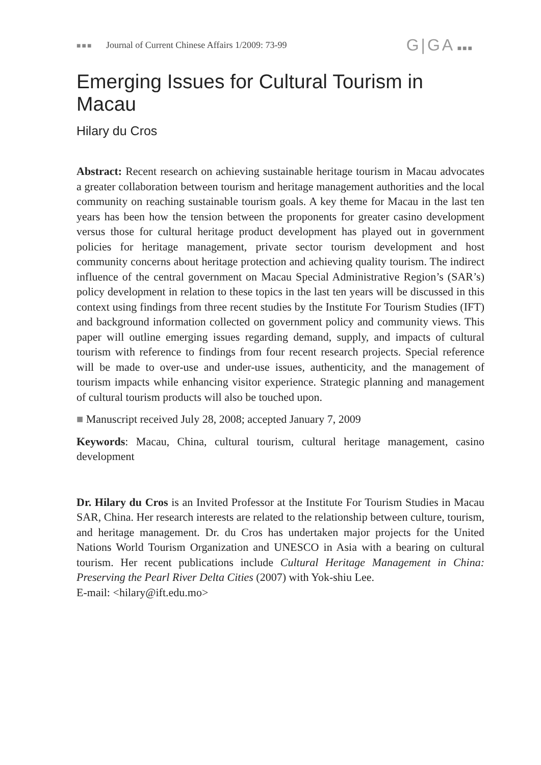■■■ Journal of Current Chinese Affairs 1/2009: 73-99
G|GA ■■■
Emerging Issues for Cultural Tourism in Macau
Hilary du Cros
Abstract: Recent research on achieving sustainable heritage tourism in Macau advocates a greater collaboration between tourism and heritage management authorities and the local community on reaching sustainable tourism goals. A key theme for Macau in the last ten years has been how the tension between the proponents for greater casino development versus those for cultural heritage product development has played out in government policies for heritage management, private sector tourism development and host community concerns about heritage protection and achieving quality tourism. The indirect influence of the central government on Macau Special Administrative Region’s (SAR’s) policy development in relation to these topics in the last ten years will be discussed in this context using findings from three recent studies by the Institute For Tourism Studies (IFT) and background information collected on government policy and community views. This paper will outline emerging issues regarding demand, supply, and impacts of cultural tourism with reference to findings from four recent research projects. Special reference will be made to over-use and under-use issues, authenticity, and the management of tourism impacts while enhancing visitor experience. Strategic planning and management of cultural tourism products will also be touched upon.
■ Manuscript received July 28, 2008; accepted January 7, 2009
Keywords: Macau, China, cultural tourism, cultural heritage management, casino development
Dr. Hilary du Cros is an Invited Professor at the Institute For Tourism Studies in Macau SAR, China. Her research interests are related to the relationship between culture, tourism, and heritage management. Dr. du Cros has undertaken major projects for the United Nations World Tourism Organization and UNESCO in Asia with a bearing on cultural tourism. Her recent publications include Cultural Heritage Management in China: Preserving the Pearl River Delta Cities (2007) with Yok-shiu Lee.
E-mail: <hilary@ift.edu.mo>